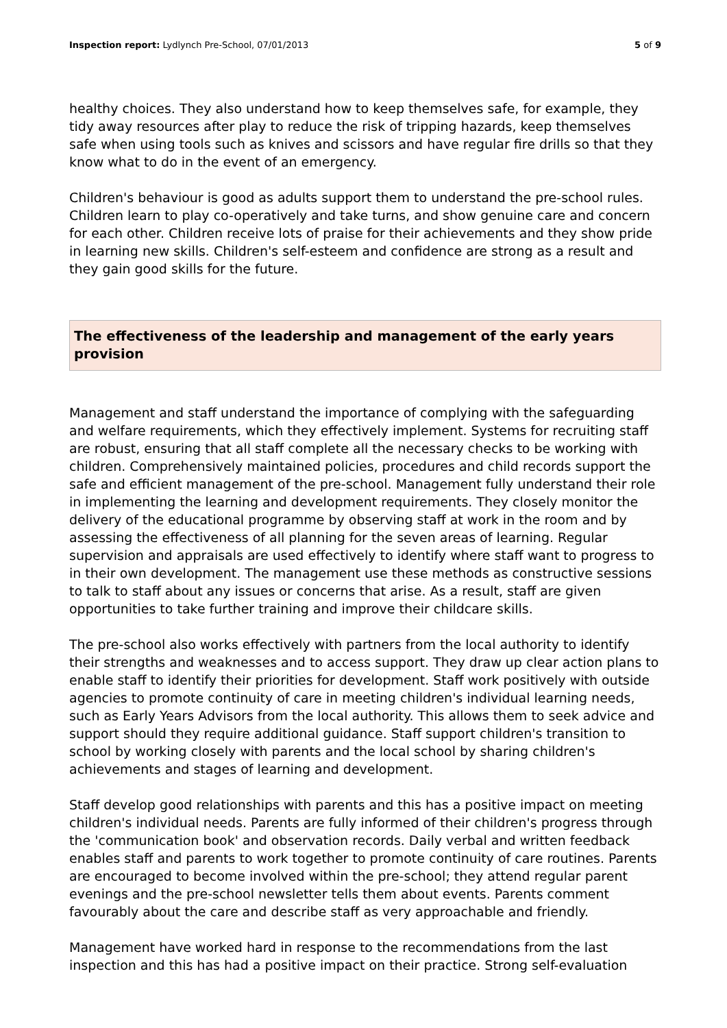Inspection report: Lydlynch Pre-School, 07/01/2013 5 of 9
healthy choices. They also understand how to keep themselves safe, for example, they tidy away resources after play to reduce the risk of tripping hazards, keep themselves safe when using tools such as knives and scissors and have regular fire drills so that they know what to do in the event of an emergency.
Children's behaviour is good as adults support them to understand the pre-school rules. Children learn to play co-operatively and take turns, and show genuine care and concern for each other. Children receive lots of praise for their achievements and they show pride in learning new skills. Children's self-esteem and confidence are strong as a result and they gain good skills for the future.
The effectiveness of the leadership and management of the early years provision
Management and staff understand the importance of complying with the safeguarding and welfare requirements, which they effectively implement. Systems for recruiting staff are robust, ensuring that all staff complete all the necessary checks to be working with children. Comprehensively maintained policies, procedures and child records support the safe and efficient management of the pre-school. Management fully understand their role in implementing the learning and development requirements. They closely monitor the delivery of the educational programme by observing staff at work in the room and by assessing the effectiveness of all planning for the seven areas of learning. Regular supervision and appraisals are used effectively to identify where staff want to progress to in their own development. The management use these methods as constructive sessions to talk to staff about any issues or concerns that arise. As a result, staff are given opportunities to take further training and improve their childcare skills.
The pre-school also works effectively with partners from the local authority to identify their strengths and weaknesses and to access support. They draw up clear action plans to enable staff to identify their priorities for development. Staff work positively with outside agencies to promote continuity of care in meeting children's individual learning needs, such as Early Years Advisors from the local authority. This allows them to seek advice and support should they require additional guidance. Staff support children's transition to school by working closely with parents and the local school by sharing children's achievements and stages of learning and development.
Staff develop good relationships with parents and this has a positive impact on meeting children's individual needs. Parents are fully informed of their children's progress through the 'communication book' and observation records. Daily verbal and written feedback enables staff and parents to work together to promote continuity of care routines. Parents are encouraged to become involved within the pre-school; they attend regular parent evenings and the pre-school newsletter tells them about events. Parents comment favourably about the care and describe staff as very approachable and friendly.
Management have worked hard in response to the recommendations from the last inspection and this has had a positive impact on their practice. Strong self-evaluation